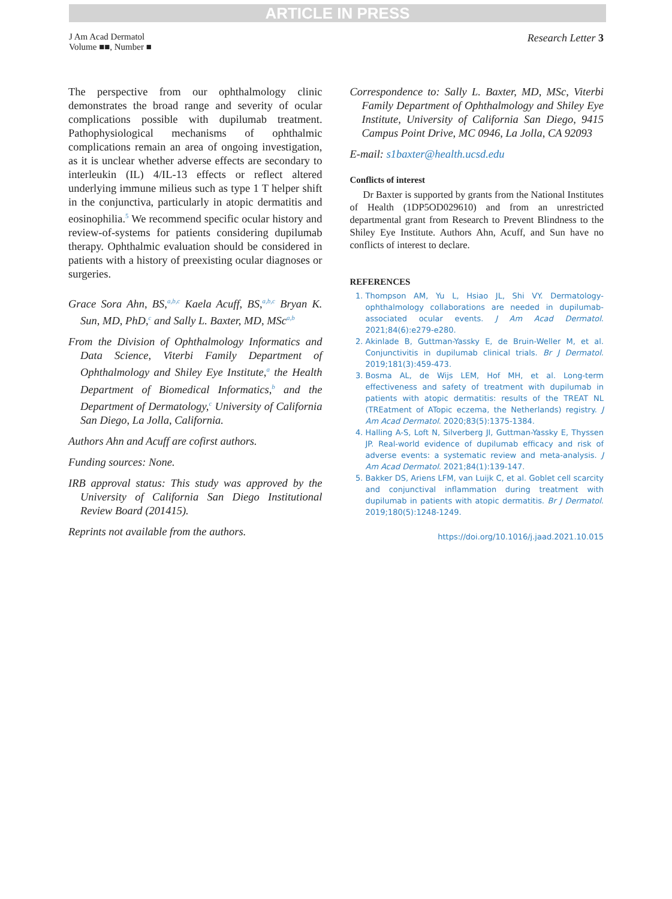ARTICLE IN PRESS
J Am Acad Dermatol
Volume ■■, Number ■
Research Letter 3
The perspective from our ophthalmology clinic demonstrates the broad range and severity of ocular complications possible with dupilumab treatment. Pathophysiological mechanisms of ophthalmic complications remain an area of ongoing investigation, as it is unclear whether adverse effects are secondary to interleukin (IL) 4/IL-13 effects or reflect altered underlying immune milieus such as type 1 T helper shift in the conjunctiva, particularly in atopic dermatitis and eosinophilia.<sup>5</sup> We recommend specific ocular history and review-of-systems for patients considering dupilumab therapy. Ophthalmic evaluation should be considered in patients with a history of preexisting ocular diagnoses or surgeries.
Grace Sora Ahn, BS,<sup>a,b,c</sup> Kaela Acuff, BS,<sup>a,b,c</sup> Bryan K. Sun, MD, PhD,<sup>c</sup> and Sally L. Baxter, MD, MSc<sup>a,b</sup>
From the Division of Ophthalmology Informatics and Data Science, Viterbi Family Department of Ophthalmology and Shiley Eye Institute,<sup>a</sup> the Health Department of Biomedical Informatics,<sup>b</sup> and the Department of Dermatology,<sup>c</sup> University of California San Diego, La Jolla, California.
Authors Ahn and Acuff are cofirst authors.
Funding sources: None.
IRB approval status: This study was approved by the University of California San Diego Institutional Review Board (201415).
Reprints not available from the authors.
Correspondence to: Sally L. Baxter, MD, MSc, Viterbi Family Department of Ophthalmology and Shiley Eye Institute, University of California San Diego, 9415 Campus Point Drive, MC 0946, La Jolla, CA 92093
E-mail: s1baxter@health.ucsd.edu
Conflicts of interest
Dr Baxter is supported by grants from the National Institutes of Health (1DP5OD029610) and from an unrestricted departmental grant from Research to Prevent Blindness to the Shiley Eye Institute. Authors Ahn, Acuff, and Sun have no conflicts of interest to declare.
REFERENCES
1. Thompson AM, Yu L, Hsiao JL, Shi VY. Dermatology-ophthalmology collaborations are needed in dupilumab-associated ocular events. J Am Acad Dermatol. 2021;84(6):e279-e280.
2. Akinlade B, Guttman-Yassky E, de Bruin-Weller M, et al. Conjunctivitis in dupilumab clinical trials. Br J Dermatol. 2019;181(3):459-473.
3. Bosma AL, de Wijs LEM, Hof MH, et al. Long-term effectiveness and safety of treatment with dupilumab in patients with atopic dermatitis: results of the TREAT NL (TREatment of ATopic eczema, the Netherlands) registry. J Am Acad Dermatol. 2020;83(5):1375-1384.
4. Halling A-S, Loft N, Silverberg JI, Guttman-Yassky E, Thyssen JP. Real-world evidence of dupilumab efficacy and risk of adverse events: a systematic review and meta-analysis. J Am Acad Dermatol. 2021;84(1):139-147.
5. Bakker DS, Ariens LFM, van Luijk C, et al. Goblet cell scarcity and conjunctival inflammation during treatment with dupilumab in patients with atopic dermatitis. Br J Dermatol. 2019;180(5):1248-1249.
https://doi.org/10.1016/j.jaad.2021.10.015